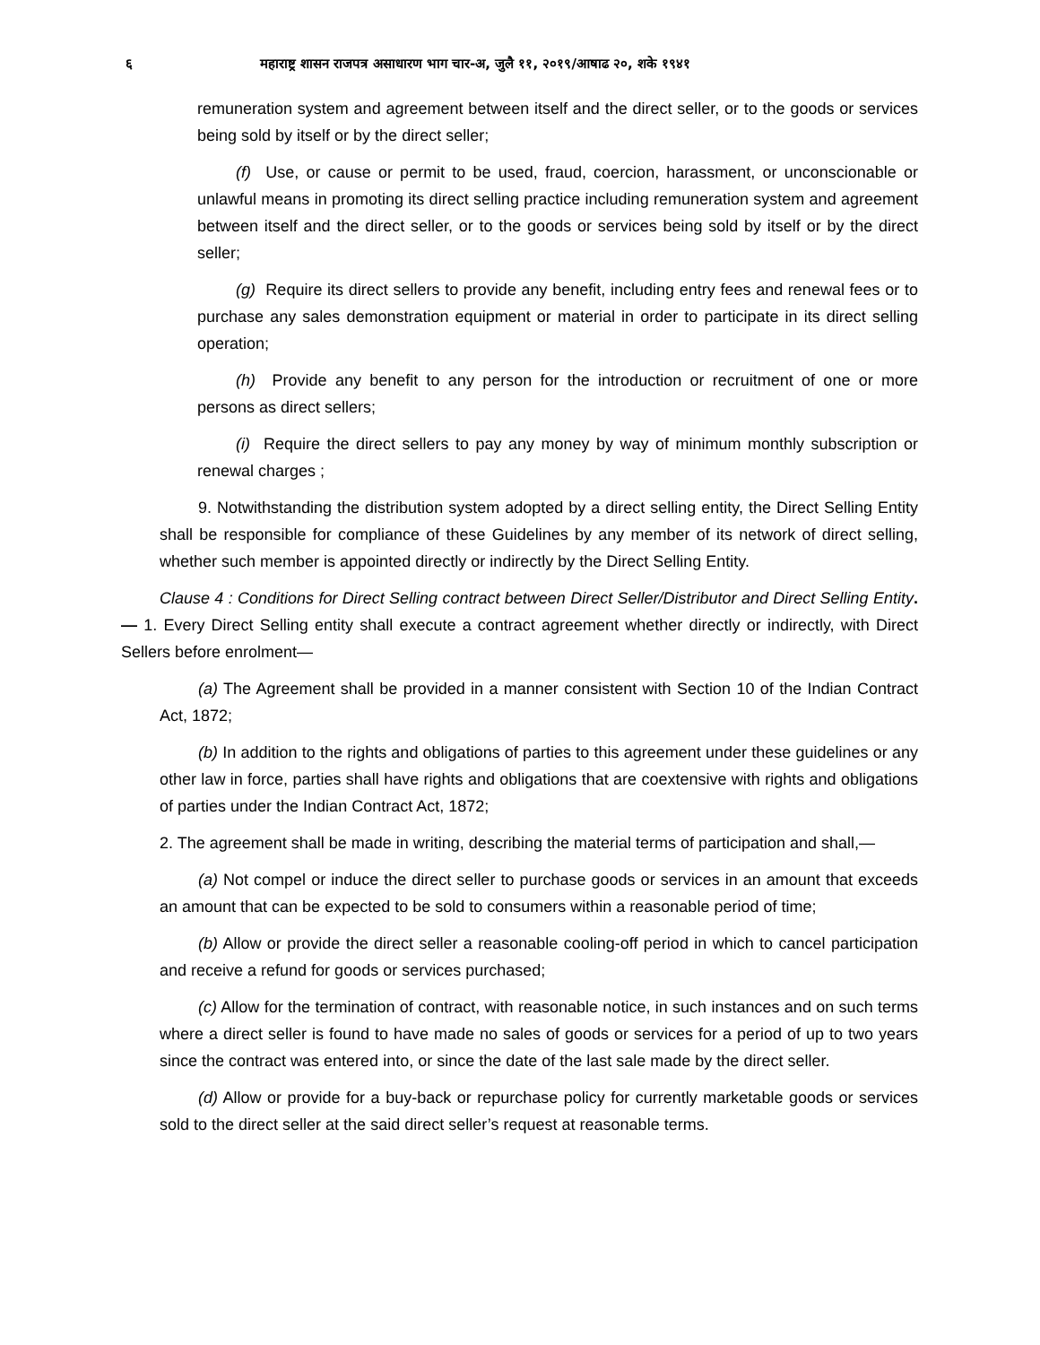६ महाराष्ट्र शासन राजपत्र असाधारण भाग चार-अ, जुलै ११, २०१९/आषाढ २०, शके १९४१
remuneration system and agreement between itself and the direct seller, or to the goods or services being sold by itself or by the direct seller;
(f) Use, or cause or permit to be used, fraud, coercion, harassment, or unconscionable or unlawful means in promoting its direct selling practice including remuneration system and agreement between itself and the direct seller, or to the goods or services being sold by itself or by the direct seller;
(g) Require its direct sellers to provide any benefit, including entry fees and renewal fees or to purchase any sales demonstration equipment or material in order to participate in its direct selling operation;
(h) Provide any benefit to any person for the introduction or recruitment of one or more persons as direct sellers;
(i) Require the direct sellers to pay any money by way of minimum monthly subscription or renewal charges ;
9. Notwithstanding the distribution system adopted by a direct selling entity, the Direct Selling Entity shall be responsible for compliance of these Guidelines by any member of its network of direct selling, whether such member is appointed directly or indirectly by the Direct Selling Entity.
Clause 4 : Conditions for Direct Selling contract between Direct Seller/Distributor and Direct Selling Entity.— 1. Every Direct Selling entity shall execute a contract agreement whether directly or indirectly, with Direct Sellers before enrolment—
(a) The Agreement shall be provided in a manner consistent with Section 10 of the Indian Contract Act, 1872;
(b) In addition to the rights and obligations of parties to this agreement under these guidelines or any other law in force, parties shall have rights and obligations that are coextensive with rights and obligations of parties under the Indian Contract Act, 1872;
2. The agreement shall be made in writing, describing the material terms of participation and shall,—
(a) Not compel or induce the direct seller to purchase goods or services in an amount that exceeds an amount that can be expected to be sold to consumers within a reasonable period of time;
(b) Allow or provide the direct seller a reasonable cooling-off period in which to cancel participation and receive a refund for goods or services purchased;
(c) Allow for the termination of contract, with reasonable notice, in such instances and on such terms where a direct seller is found to have made no sales of goods or services for a period of up to two years since the contract was entered into, or since the date of the last sale made by the direct seller.
(d) Allow or provide for a buy-back or repurchase policy for currently marketable goods or services sold to the direct seller at the said direct seller’s request at reasonable terms.